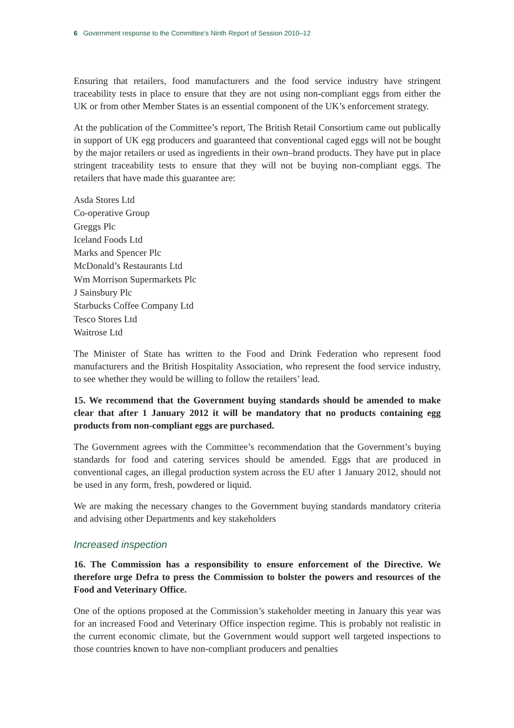6 Government response to the Committee’s Ninth Report of Session 2010–12
Ensuring that retailers, food manufacturers and the food service industry have stringent traceability tests in place to ensure that they are not using non-compliant eggs from either the UK or from other Member States is an essential component of the UK’s enforcement strategy.
At the publication of the Committee’s report, The British Retail Consortium came out publically in support of UK egg producers and guaranteed that conventional caged eggs will not be bought by the major retailers or used as ingredients in their own–brand products. They have put in place stringent traceability tests to ensure that they will not be buying non-compliant eggs. The retailers that have made this guarantee are:
Asda Stores Ltd
Co-operative Group
Greggs Plc
Iceland Foods Ltd
Marks and Spencer Plc
McDonald’s Restaurants Ltd
Wm Morrison Supermarkets Plc
J Sainsbury Plc
Starbucks Coffee Company Ltd
Tesco Stores Ltd
Waitrose Ltd
The Minister of State has written to the Food and Drink Federation who represent food manufacturers and the British Hospitality Association, who represent the food service industry, to see whether they would be willing to follow the retailers’ lead.
15. We recommend that the Government buying standards should be amended to make clear that after 1 January 2012 it will be mandatory that no products containing egg products from non-compliant eggs are purchased.
The Government agrees with the Committee’s recommendation that the Government’s buying standards for food and catering services should be amended. Eggs that are produced in conventional cages, an illegal production system across the EU after 1 January 2012, should not be used in any form, fresh, powdered or liquid.
We are making the necessary changes to the Government buying standards mandatory criteria and advising other Departments and key stakeholders
Increased inspection
16. The Commission has a responsibility to ensure enforcement of the Directive. We therefore urge Defra to press the Commission to bolster the powers and resources of the Food and Veterinary Office.
One of the options proposed at the Commission’s stakeholder meeting in January this year was for an increased Food and Veterinary Office inspection regime. This is probably not realistic in the current economic climate, but the Government would support well targeted inspections to those countries known to have non-compliant producers and penalties